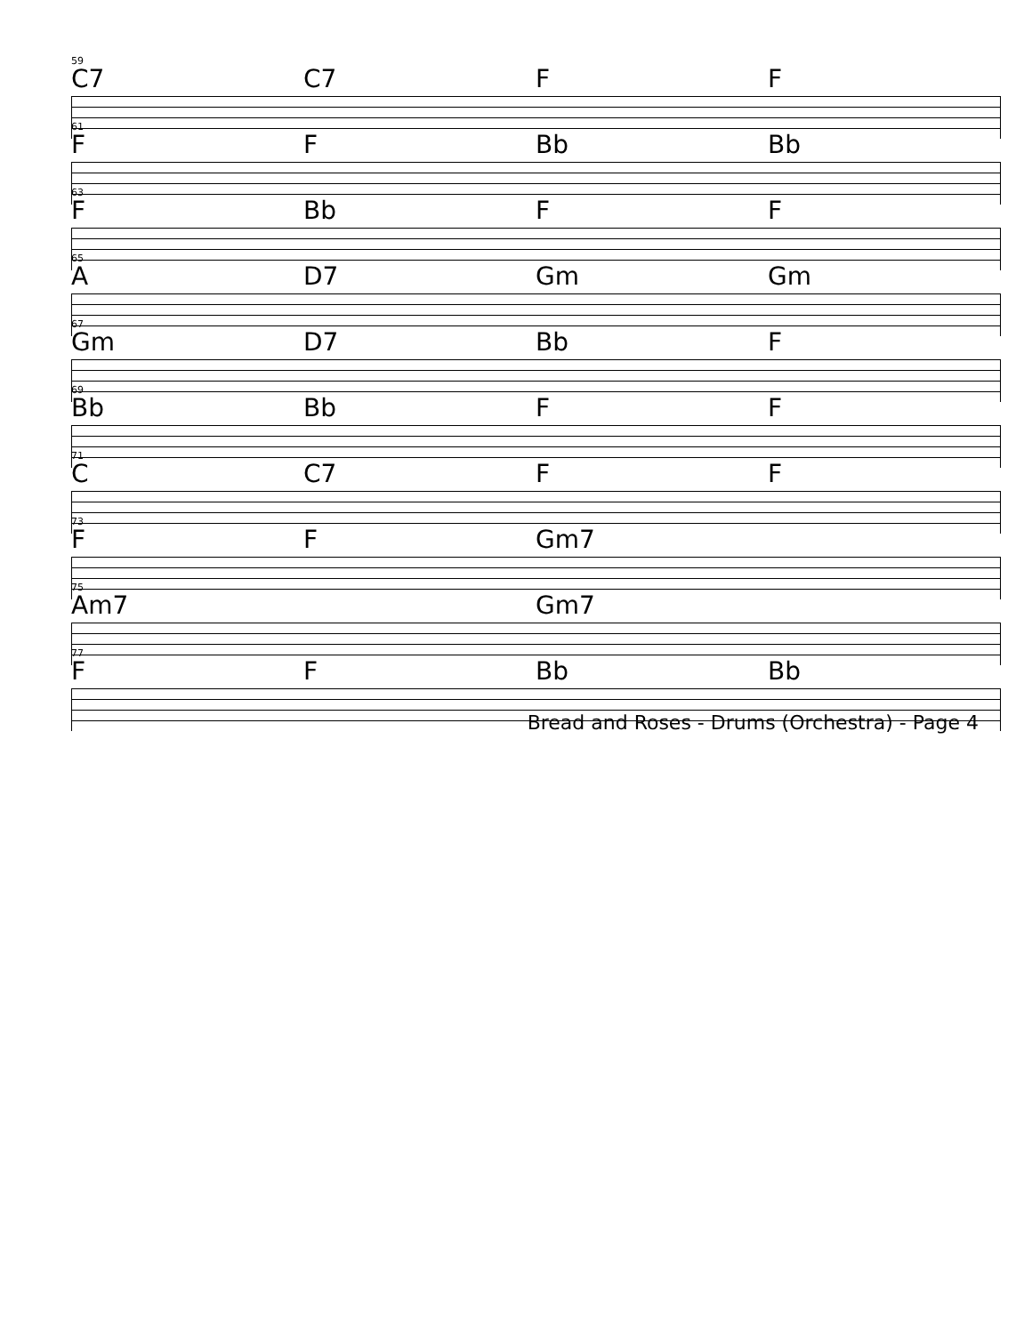59
C7 C7 F F
61
F F Bb Bb
63
F Bb F F
65
A D7 Gm Gm
67
Gm D7 Bb F
69
Bb Bb F F
71
C C7 F F
73
F F Gm7
75
Am7 Gm7
77
F F Bb Bb
Bread and Roses - Drums (Orchestra) - Page 4